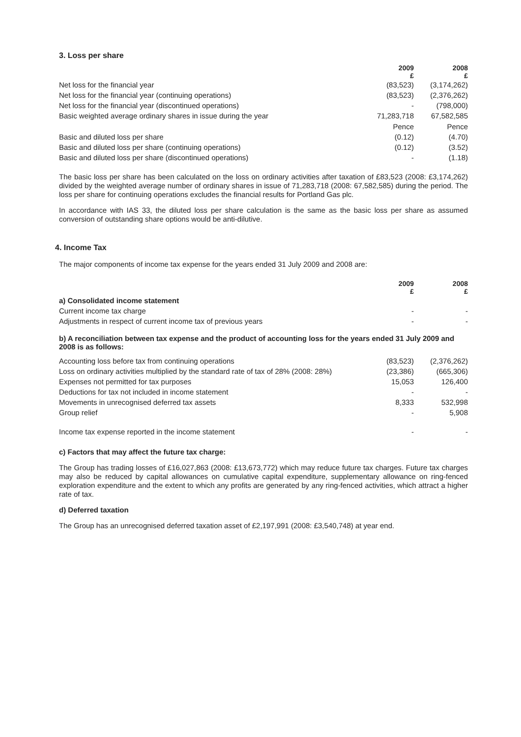3. Loss per share
| | 2009 | 2008 |
| --- | --- | --- |
| | £ | £ |
| Net loss for the financial year | (83,523) | (3,174,262) |
| Net loss for the financial year (continuing operations) | (83,523) | (2,376,262) |
| Net loss for the financial year (discontinued operations) | - | (798,000) |
| Basic weighted average ordinary shares in issue during the year | 71,283,718 | 67,582,585 |
| | Pence | Pence |
| Basic and diluted loss per share | (0.12) | (4.70) |
| Basic and diluted loss per share (continuing operations) | (0.12) | (3.52) |
| Basic and diluted loss per share (discontinued operations) | - | (1.18) |
The basic loss per share has been calculated on the loss on ordinary activities after taxation of £83,523 (2008: £3,174,262) divided by the weighted average number of ordinary shares in issue of 71,283,718 (2008: 67,582,585) during the period. The loss per share for continuing operations excludes the financial results for Portland Gas plc.
In accordance with IAS 33, the diluted loss per share calculation is the same as the basic loss per share as assumed conversion of outstanding share options would be anti-dilutive.
4. Income Tax
The major components of income tax expense for the years ended 31 July 2009 and 2008 are:
| | 2009 | 2008 |
| --- | --- | --- |
| | £ | £ |
| a) Consolidated income statement | | |
| Current income tax charge | - | - |
| Adjustments in respect of current income tax of previous years | - | - |
| b) A reconciliation between tax expense and the product of accounting loss for the years ended 31 July 2009 and 2008 is as follows: | | |
| Accounting loss before tax from continuing operations | (83,523) | (2,376,262) |
| Loss on ordinary activities multiplied by the standard rate of tax of 28% (2008: 28%) | (23,386) | (665,306) |
| Expenses not permitted for tax purposes | 15,053 | 126,400 |
| Deductions for tax not included in income statement | - | - |
| Movements in unrecognised deferred tax assets | 8,333 | 532,998 |
| Group relief | - | 5,908 |
| Income tax expense reported in the income statement | - | - |
c) Factors that may affect the future tax charge:
The Group has trading losses of £16,027,863 (2008: £13,673,772) which may reduce future tax charges. Future tax charges may also be reduced by capital allowances on cumulative capital expenditure, supplementary allowance on ring-fenced exploration expenditure and the extent to which any profits are generated by any ring-fenced activities, which attract a higher rate of tax.
d) Deferred taxation
The Group has an unrecognised deferred taxation asset of £2,197,991 (2008: £3,540,748) at year end.